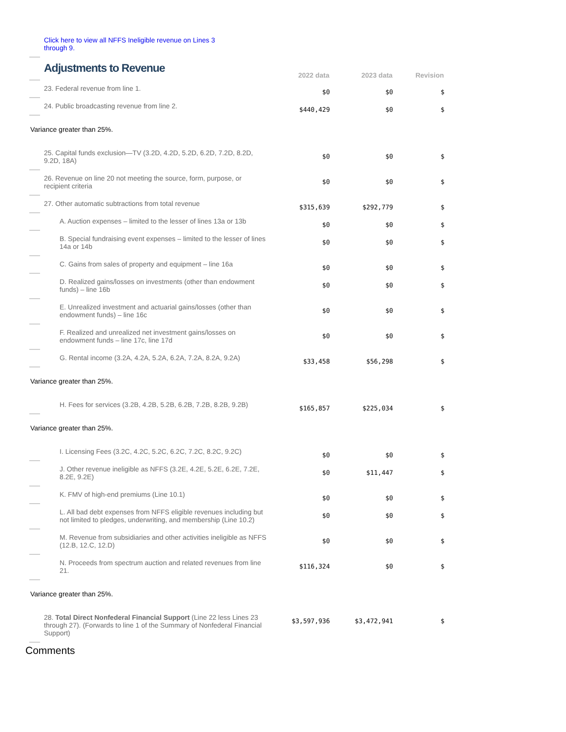| Click here to view all NFFS Ineligible revenue on Lines 3 through 9. | | | |
| Adjustments to Revenue | 2022 data | 2023 data | Revision |
| 23. Federal revenue from line 1. | $0 | $0 | $ |
| 24. Public broadcasting revenue from line 2. | $440,429 | $0 | $ |
| Variance greater than 25%. | | | |
| 25. Capital funds exclusion—TV (3.2D, 4.2D, 5.2D, 6.2D, 7.2D, 8.2D, 9.2D, 18A) | $0 | $0 | $ |
| 26. Revenue on line 20 not meeting the source, form, purpose, or recipient criteria | $0 | $0 | $ |
| 27. Other automatic subtractions from total revenue | $315,639 | $292,779 | $ |
| A. Auction expenses – limited to the lesser of lines 13a or 13b | $0 | $0 | $ |
| B. Special fundraising event expenses – limited to the lesser of lines 14a or 14b | $0 | $0 | $ |
| C. Gains from sales of property and equipment – line 16a | $0 | $0 | $ |
| D. Realized gains/losses on investments (other than endowment funds) – line 16b | $0 | $0 | $ |
| E. Unrealized investment and actuarial gains/losses (other than endowment funds) – line 16c | $0 | $0 | $ |
| F. Realized and unrealized net investment gains/losses on endowment funds – line 17c, line 17d | $0 | $0 | $ |
| G. Rental income (3.2A, 4.2A, 5.2A, 6.2A, 7.2A, 8.2A, 9.2A) | $33,458 | $56,298 | $ |
| Variance greater than 25%. | | | |
| H. Fees for services (3.2B, 4.2B, 5.2B, 6.2B, 7.2B, 8.2B, 9.2B) | $165,857 | $225,034 | $ |
| Variance greater than 25%. | | | |
| I. Licensing Fees (3.2C, 4.2C, 5.2C, 6.2C, 7.2C, 8.2C, 9.2C) | $0 | $0 | $ |
| J. Other revenue ineligible as NFFS (3.2E, 4.2E, 5.2E, 6.2E, 7.2E, 8.2E, 9.2E) | $0 | $11,447 | $ |
| K. FMV of high-end premiums (Line 10.1) | $0 | $0 | $ |
| L. All bad debt expenses from NFFS eligible revenues including but not limited to pledges, underwriting, and membership (Line 10.2) | $0 | $0 | $ |
| M. Revenue from subsidiaries and other activities ineligible as NFFS (12.B, 12.C, 12.D) | $0 | $0 | $ |
| N. Proceeds from spectrum auction and related revenues from line 21. | $116,324 | $0 | $ |
| Variance greater than 25%. | | | |
| 28. Total Direct Nonfederal Financial Support (Line 22 less Lines 23 through 27). (Forwards to line 1 of the Summary of Nonfederal Financial Support) | $3,597,936 | $3,472,941 | $ |
Comments